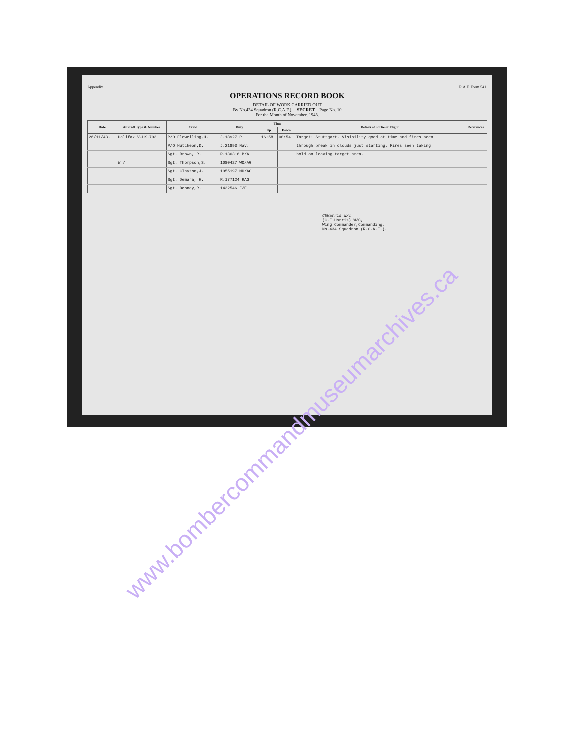Appendix ........ R.A.F. Form 541.
OPERATIONS RECORD BOOK
DETAIL OF WORK CARRIED OUT
By No.434 Squadron (R.C.A.F.). SECRET Page No. 10
For the Month of November, 1943.
| Date | Aircraft Type & Number | Crew | Duty | Time | | Details of Sortie or Flight | References |
| --- | --- | --- | --- | --- | --- | --- | --- |
| | | | | Up | Down | | |
| 26/11/43. | Halifax V-LK.703 | P/O Flewelling,H. | J.18927 P | 16:58 | 00:54 | Target: Stuttgart. Visibility good at time and fires seen | |
| | | P/O Hutcheon,D. | J.21893 Nav. | | | through break in clouds just starting. Fires seen taking | |
| | | Sgt. Brown, R. | R.130316 B/A | | | hold on leaving target area. | |
| | W / | Sgt. Thompson,S. | 1080427 WO/AG | | | | |
| | | Sgt. Clayton,J. | 1055197 MU/AG | | | | |
| | | Sgt. Demara, H. | R.177124 RAG | | | | |
| | | Sgt. Dobney,R. | 1432546 F/E | | | | |
CEHarris w/c
(C.E.Harris) W/C,
Wing Commander,Commanding,
No.434 Squadron (R.C.A.F.).
www.bombercommandmuseumarchives.ca